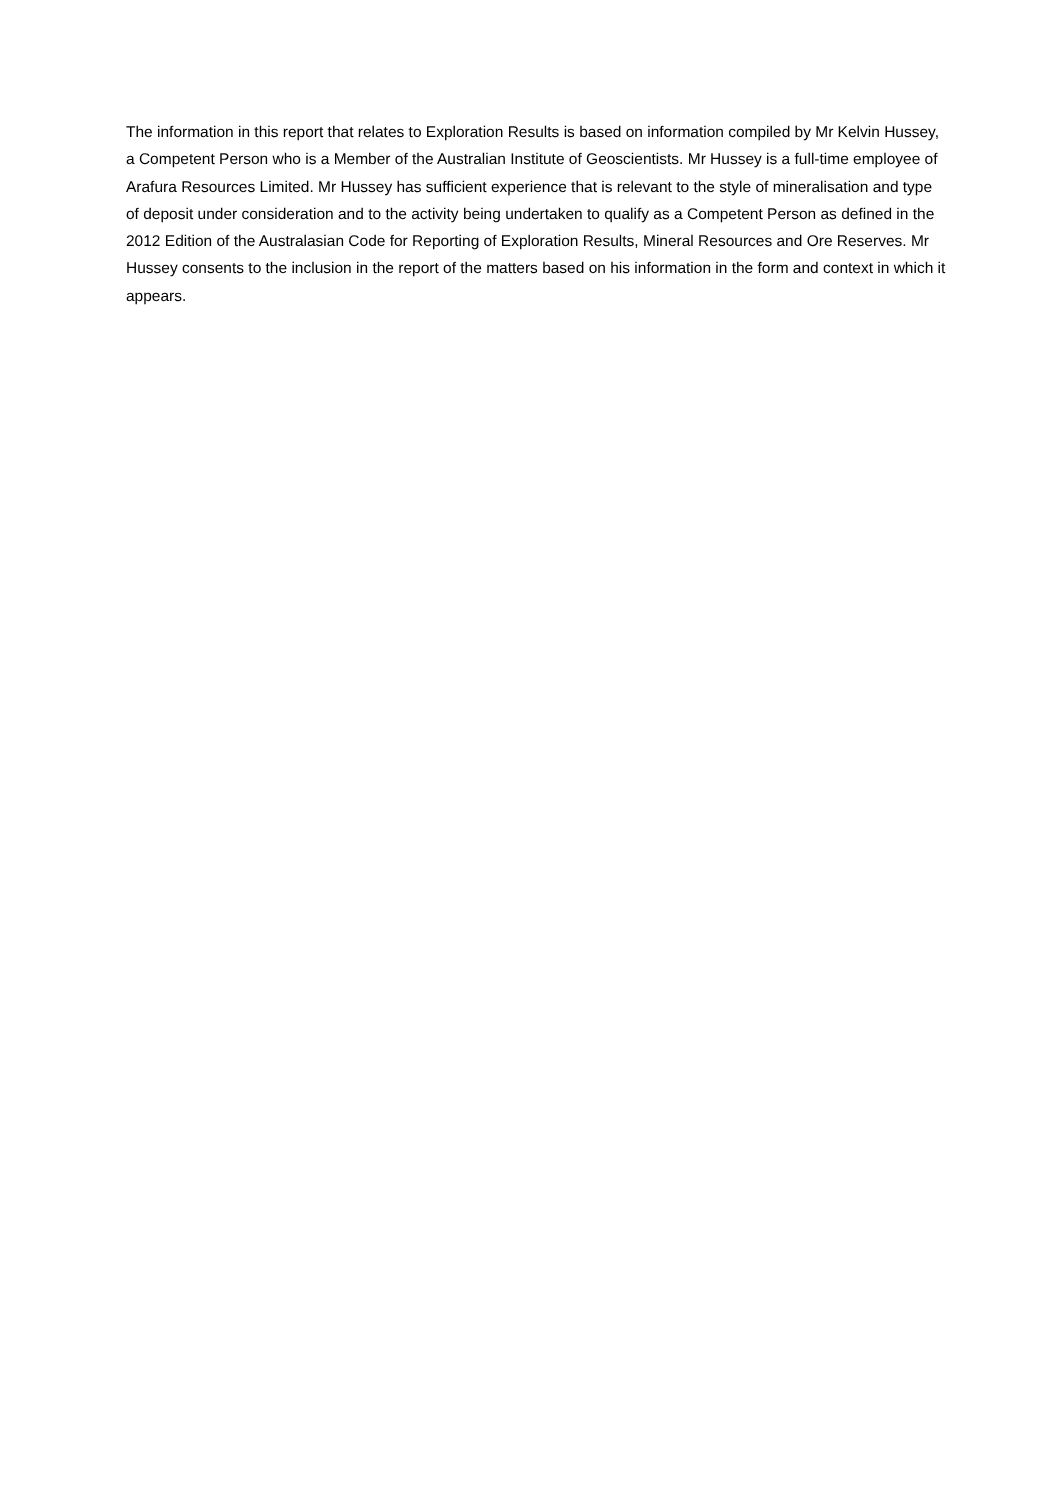The information in this report that relates to Exploration Results is based on information compiled by Mr Kelvin Hussey, a Competent Person who is a Member of the Australian Institute of Geoscientists. Mr Hussey is a full-time employee of Arafura Resources Limited. Mr Hussey has sufficient experience that is relevant to the style of mineralisation and type of deposit under consideration and to the activity being undertaken to qualify as a Competent Person as defined in the 2012 Edition of the Australasian Code for Reporting of Exploration Results, Mineral Resources and Ore Reserves. Mr Hussey consents to the inclusion in the report of the matters based on his information in the form and context in which it appears.